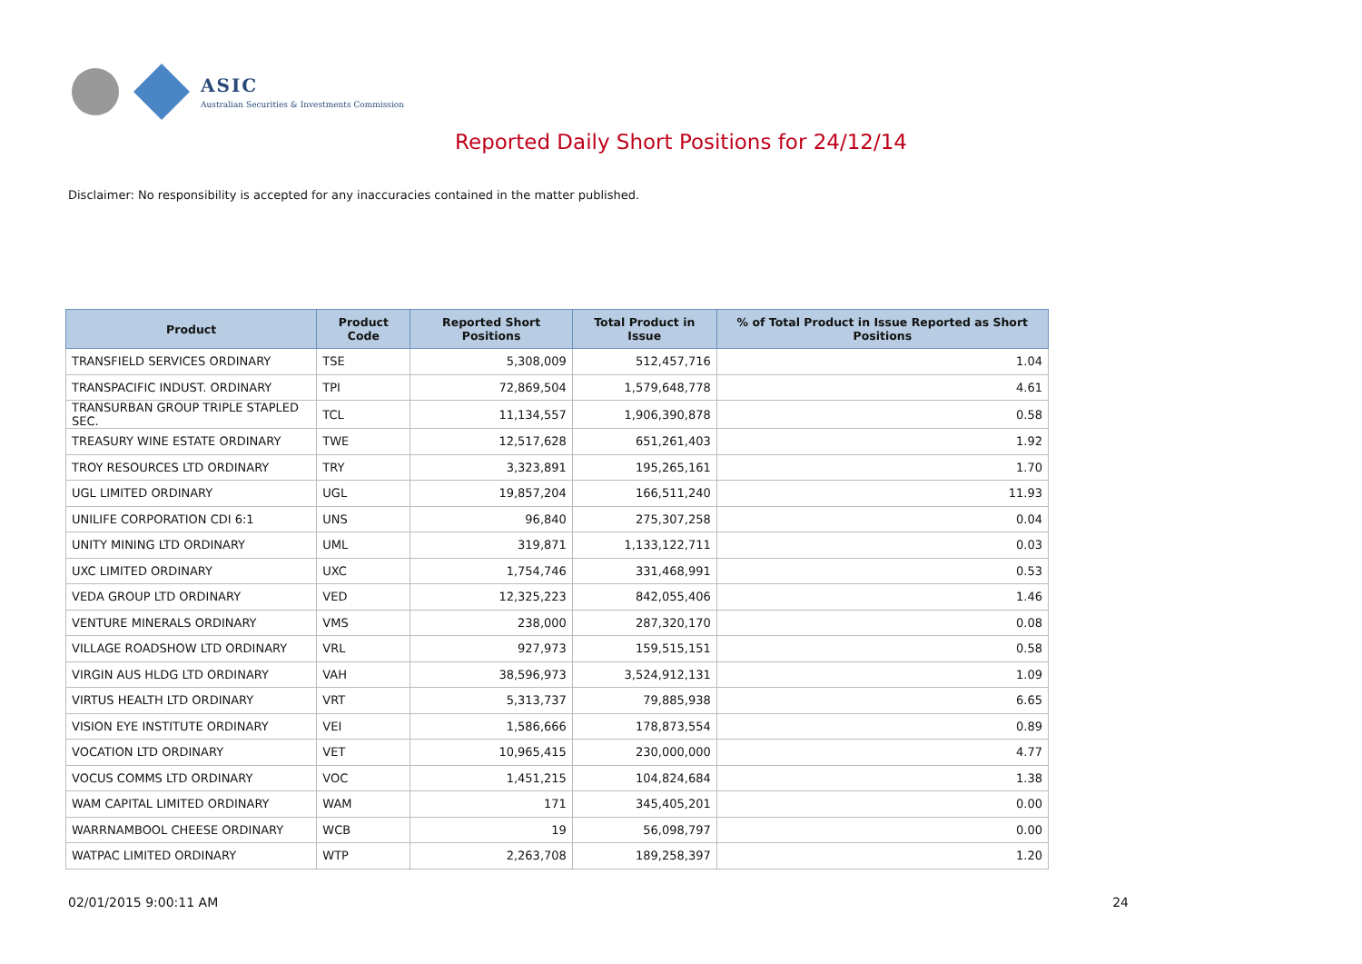ASIC
Australian Securities & Investments Commission
Reported Daily Short Positions for 24/12/14
Disclaimer: No responsibility is accepted for any inaccuracies contained in the matter published.
| Product | Product Code | Reported Short Positions | Total Product in Issue | % of Total Product in Issue Reported as Short Positions |
| --- | --- | --- | --- | --- |
| TRANSFIELD SERVICES ORDINARY | TSE | 5,308,009 | 512,457,716 | 1.04 |
| TRANSPACIFIC INDUST. ORDINARY | TPI | 72,869,504 | 1,579,648,778 | 4.61 |
| TRANSURBAN GROUP TRIPLE STAPLED SEC. | TCL | 11,134,557 | 1,906,390,878 | 0.58 |
| TREASURY WINE ESTATE ORDINARY | TWE | 12,517,628 | 651,261,403 | 1.92 |
| TROY RESOURCES LTD ORDINARY | TRY | 3,323,891 | 195,265,161 | 1.70 |
| UGL LIMITED ORDINARY | UGL | 19,857,204 | 166,511,240 | 11.93 |
| UNILIFE CORPORATION CDI 6:1 | UNS | 96,840 | 275,307,258 | 0.04 |
| UNITY MINING LTD ORDINARY | UML | 319,871 | 1,133,122,711 | 0.03 |
| UXC LIMITED ORDINARY | UXC | 1,754,746 | 331,468,991 | 0.53 |
| VEDA GROUP LTD ORDINARY | VED | 12,325,223 | 842,055,406 | 1.46 |
| VENTURE MINERALS ORDINARY | VMS | 238,000 | 287,320,170 | 0.08 |
| VILLAGE ROADSHOW LTD ORDINARY | VRL | 927,973 | 159,515,151 | 0.58 |
| VIRGIN AUS HLDG LTD ORDINARY | VAH | 38,596,973 | 3,524,912,131 | 1.09 |
| VIRTUS HEALTH LTD ORDINARY | VRT | 5,313,737 | 79,885,938 | 6.65 |
| VISION EYE INSTITUTE ORDINARY | VEI | 1,586,666 | 178,873,554 | 0.89 |
| VOCATION LTD ORDINARY | VET | 10,965,415 | 230,000,000 | 4.77 |
| VOCUS COMMS LTD ORDINARY | VOC | 1,451,215 | 104,824,684 | 1.38 |
| WAM CAPITAL LIMITED ORDINARY | WAM | 171 | 345,405,201 | 0.00 |
| WARRNAMBOOL CHEESE ORDINARY | WCB | 19 | 56,098,797 | 0.00 |
| WATPAC LIMITED ORDINARY | WTP | 2,263,708 | 189,258,397 | 1.20 |
02/01/2015 9:00:11 AM 24